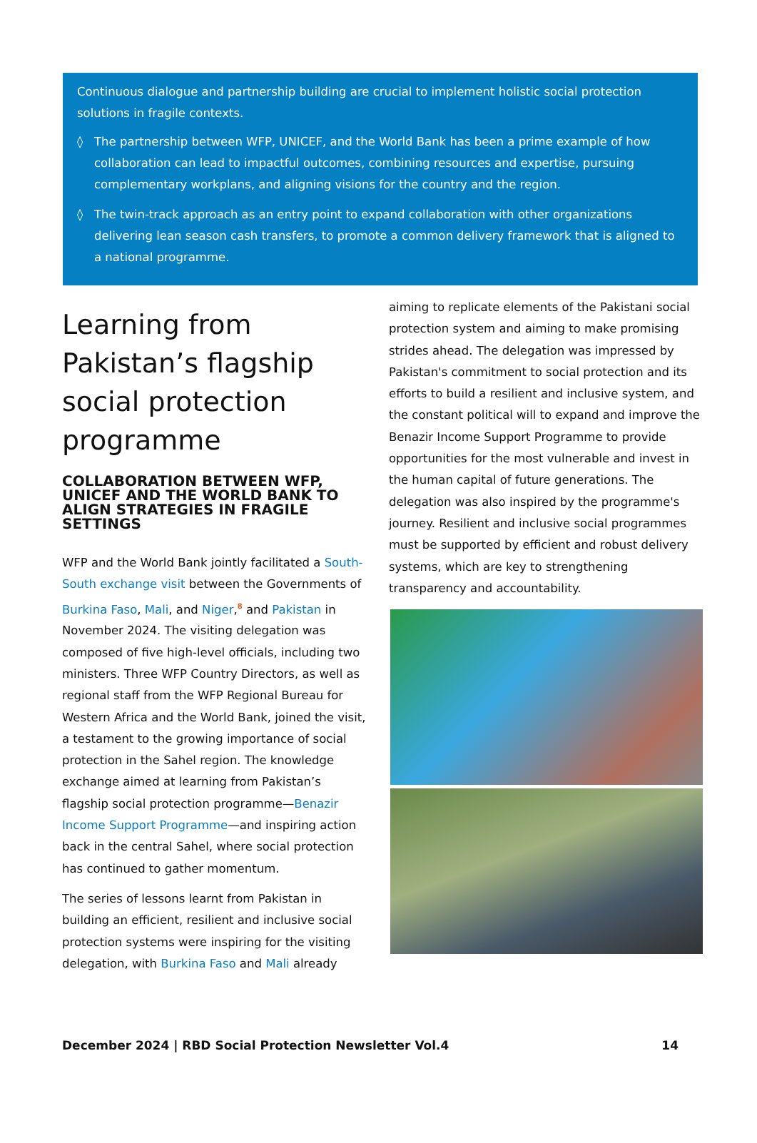Continuous dialogue and partnership building are crucial to implement holistic social protection solutions in fragile contexts.
◊ The partnership between WFP, UNICEF, and the World Bank has been a prime example of how collaboration can lead to impactful outcomes, combining resources and expertise, pursuing complementary workplans, and aligning visions for the country and the region.
◊ The twin-track approach as an entry point to expand collaboration with other organizations delivering lean season cash transfers, to promote a common delivery framework that is aligned to a national programme.
Learning from Pakistan’s flagship social protection programme
COLLABORATION BETWEEN WFP, UNICEF AND THE WORLD BANK TO ALIGN STRATEGIES IN FRAGILE SETTINGS
WFP and the World Bank jointly facilitated a South-South exchange visit between the Governments of Burkina Faso, Mali, and Niger,<sup>8</sup> and Pakistan in November 2024. The visiting delegation was composed of five high-level officials, including two ministers. Three WFP Country Directors, as well as regional staff from the WFP Regional Bureau for Western Africa and the World Bank, joined the visit, a testament to the growing importance of social protection in the Sahel region. The knowledge exchange aimed at learning from Pakistan’s flagship social protection programme—Benazir Income Support Programme—and inspiring action back in the central Sahel, where social protection has continued to gather momentum.
The series of lessons learnt from Pakistan in building an efficient, resilient and inclusive social protection systems were inspiring for the visiting delegation, with Burkina Faso and Mali already
aiming to replicate elements of the Pakistani social protection system and aiming to make promising strides ahead. The delegation was impressed by Pakistan's commitment to social protection and its efforts to build a resilient and inclusive system, and the constant political will to expand and improve the Benazir Income Support Programme to provide opportunities for the most vulnerable and invest in the human capital of future generations. The delegation was also inspired by the programme's journey. Resilient and inclusive social programmes must be supported by efficient and robust delivery systems, which are key to strengthening transparency and accountability.
December 2024 | RBD Social Protection Newsletter Vol.4 14